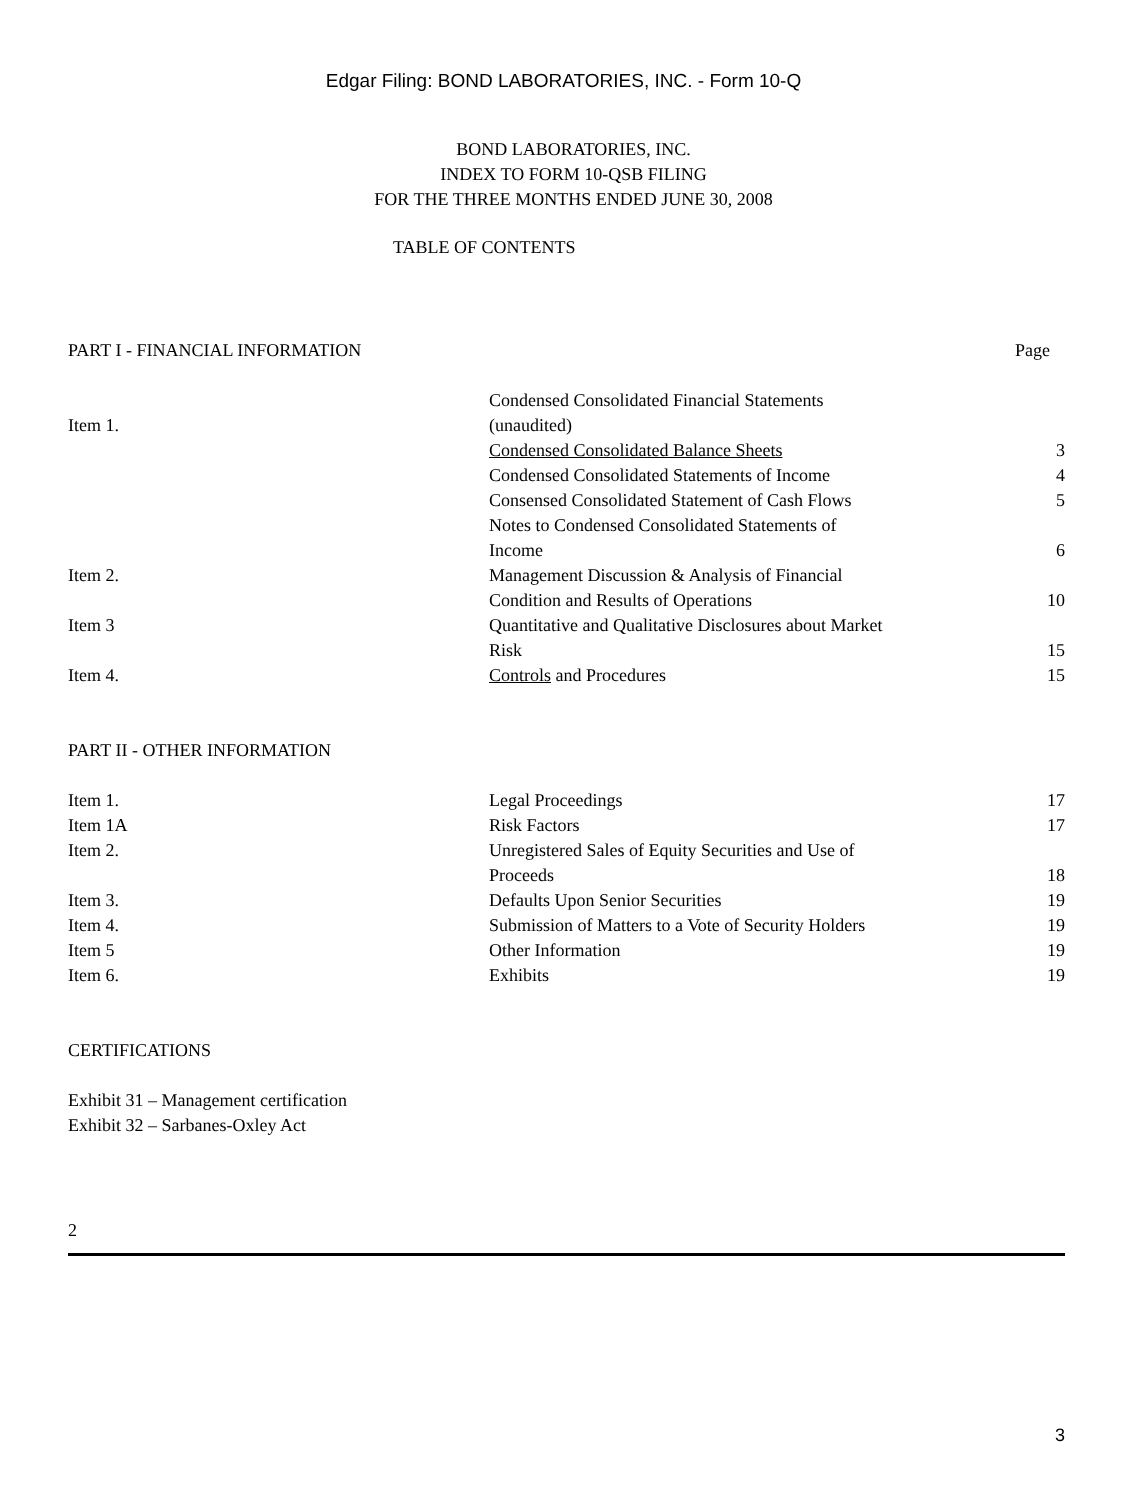Edgar Filing: BOND LABORATORIES, INC. - Form 10-Q
BOND LABORATORIES, INC.
INDEX TO FORM 10-QSB FILING
FOR THE THREE MONTHS ENDED JUNE 30, 2008
TABLE OF CONTENTS
| PART I - FINANCIAL INFORMATION | | Page |
| Item 1. | Condensed Consolidated Financial Statements (unaudited) | |
| | Condensed Consolidated Balance Sheets | 3 |
| | Condensed Consolidated Statements of Income | 4 |
| | Consensed Consolidated Statement of Cash Flows | 5 |
| | Notes to Condensed Consolidated Statements of Income | 6 |
| Item 2. | Management Discussion & Analysis of Financial Condition and Results of Operations | 10 |
| Item 3 | Quantitative and Qualitative Disclosures about Market Risk | 15 |
| Item 4. | Controls and Procedures | 15 |
| PART II - OTHER INFORMATION | | |
| Item 1. | Legal Proceedings | 17 |
| Item 1A | Risk Factors | 17 |
| Item 2. | Unregistered Sales of Equity Securities and Use of Proceeds | 18 |
| Item 3. | Defaults Upon Senior Securities | 19 |
| Item 4. | Submission of Matters to a Vote of Security Holders | 19 |
| Item 5 | Other Information | 19 |
| Item 6. | Exhibits | 19 |
CERTIFICATIONS
Exhibit 31 – Management certification
Exhibit 32 – Sarbanes-Oxley Act
2
3